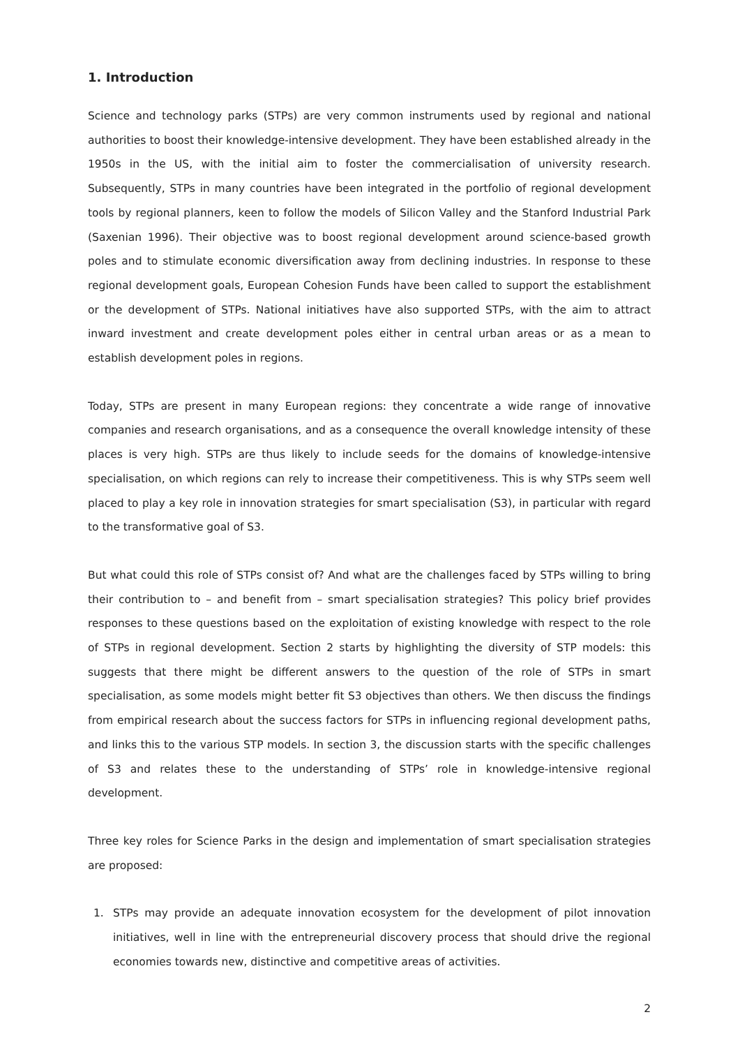1. Introduction
Science and technology parks (STPs) are very common instruments used by regional and national authorities to boost their knowledge-intensive development. They have been established already in the 1950s in the US, with the initial aim to foster the commercialisation of university research. Subsequently, STPs in many countries have been integrated in the portfolio of regional development tools by regional planners, keen to follow the models of Silicon Valley and the Stanford Industrial Park (Saxenian 1996). Their objective was to boost regional development around science-based growth poles and to stimulate economic diversification away from declining industries. In response to these regional development goals, European Cohesion Funds have been called to support the establishment or the development of STPs. National initiatives have also supported STPs, with the aim to attract inward investment and create development poles either in central urban areas or as a mean to establish development poles in regions.
Today, STPs are present in many European regions: they concentrate a wide range of innovative companies and research organisations, and as a consequence the overall knowledge intensity of these places is very high. STPs are thus likely to include seeds for the domains of knowledge-intensive specialisation, on which regions can rely to increase their competitiveness. This is why STPs seem well placed to play a key role in innovation strategies for smart specialisation (S3), in particular with regard to the transformative goal of S3.
But what could this role of STPs consist of? And what are the challenges faced by STPs willing to bring their contribution to – and benefit from – smart specialisation strategies? This policy brief provides responses to these questions based on the exploitation of existing knowledge with respect to the role of STPs in regional development. Section 2 starts by highlighting the diversity of STP models: this suggests that there might be different answers to the question of the role of STPs in smart specialisation, as some models might better fit S3 objectives than others. We then discuss the findings from empirical research about the success factors for STPs in influencing regional development paths, and links this to the various STP models. In section 3, the discussion starts with the specific challenges of S3 and relates these to the understanding of STPs’ role in knowledge-intensive regional development.
Three key roles for Science Parks in the design and implementation of smart specialisation strategies are proposed:
1. STPs may provide an adequate innovation ecosystem for the development of pilot innovation initiatives, well in line with the entrepreneurial discovery process that should drive the regional economies towards new, distinctive and competitive areas of activities.
2